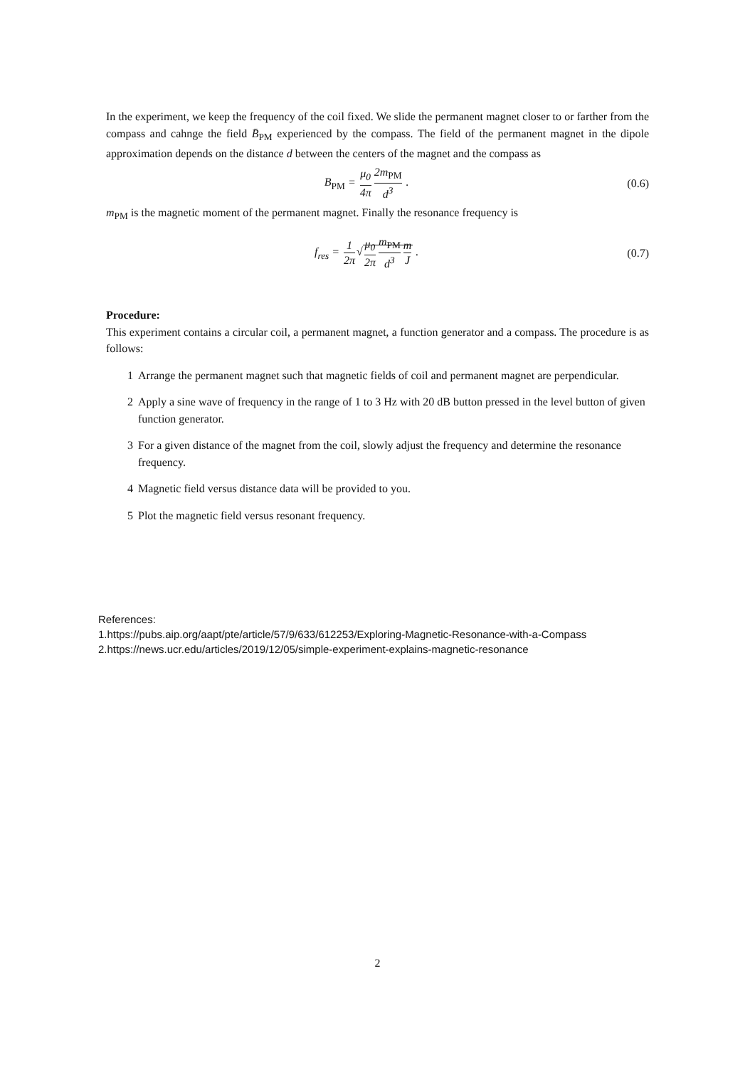In the experiment, we keep the frequency of the coil fixed. We slide the permanent magnet closer to or farther from the compass and cahnge the field B̄<sub>PM</sub> experienced by the compass. The field of the permanent magnet in the dipole approximation depends on the distance d between the centers of the magnet and the compass as
B<sub>PM</sub> = μ<sub>0</sub> 4π 2m<sub>PM</sub> d<sup>3</sup> . (0.6)
m<sub>PM</sub> is the magnetic moment of the permanent magnet. Finally the resonance frequency is
f<sub>res</sub> = 1 2π√μ<sub>0</sub> 2π m<sub>PM</sub> d<sup>3</sup> m J . (0.7)
Procedure:
This experiment contains a circular coil, a permanent magnet, a function generator and a compass. The procedure is as follows:
1 Arrange the permanent magnet such that magnetic fields of coil and permanent magnet are perpendicular.
2 Apply a sine wave of frequency in the range of 1 to 3 Hz with 20 dB button pressed in the level button of given function generator.
3 For a given distance of the magnet from the coil, slowly adjust the frequency and determine the resonance frequency.
4 Magnetic field versus distance data will be provided to you.
5 Plot the magnetic field versus resonant frequency.
References:
1.https://pubs.aip.org/aapt/pte/article/57/9/633/612253/Exploring-Magnetic-Resonance-with-a-Compass
2.https://news.ucr.edu/articles/2019/12/05/simple-experiment-explains-magnetic-resonance
2